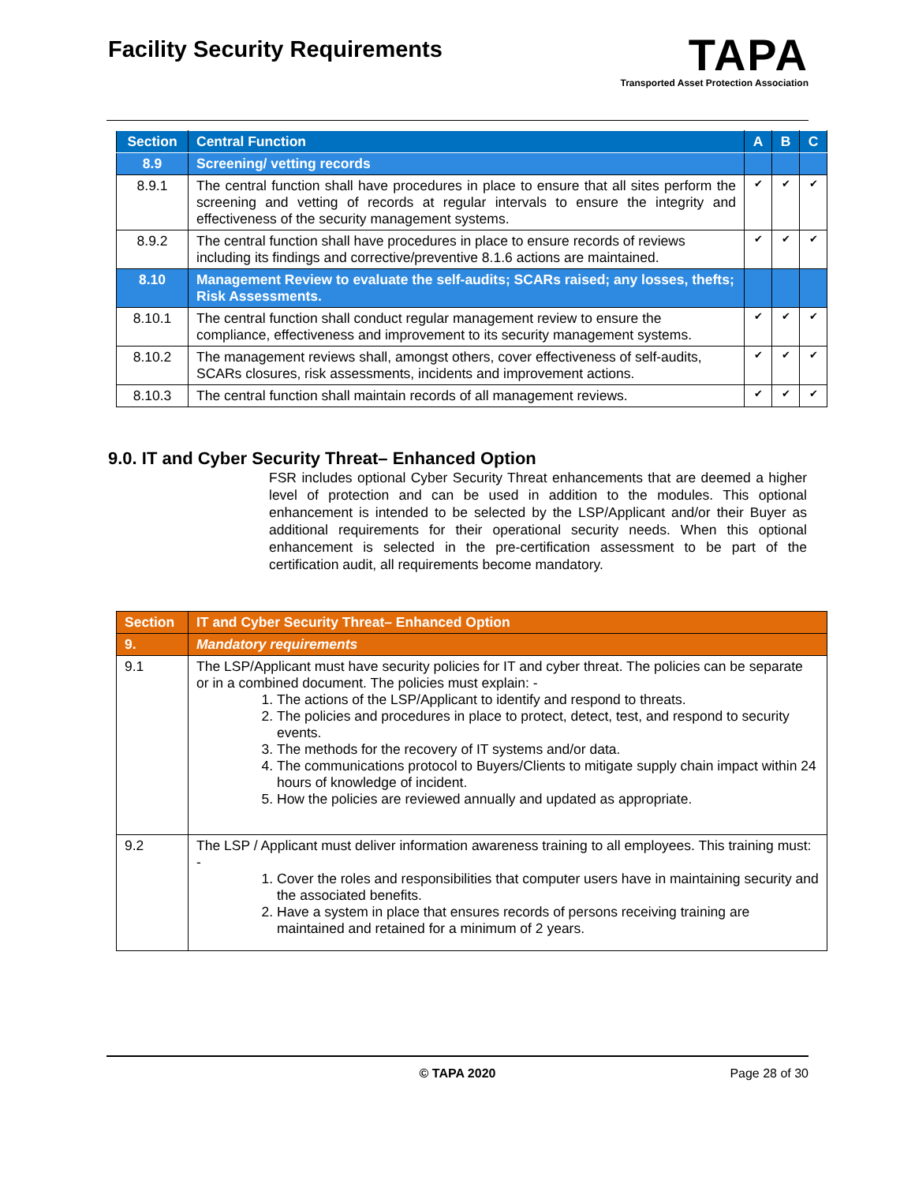Facility Security Requirements
TAPA
Transported Asset Protection Association
| Section | Central Function | A | B | C |
| --- | --- | --- | --- | --- |
| 8.9 | Screening/ vetting records | | | |
| 8.9.1 | The central function shall have procedures in place to ensure that all sites perform the screening and vetting of records at regular intervals to ensure the integrity and effectiveness of the security management systems. | ✔ | ✔ | ✔ |
| 8.9.2 | The central function shall have procedures in place to ensure records of reviews including its findings and corrective/preventive 8.1.6 actions are maintained. | ✔ | ✔ | ✔ |
| 8.10 | Management Review to evaluate the self-audits; SCARs raised; any losses, thefts; Risk Assessments. | | | |
| 8.10.1 | The central function shall conduct regular management review to ensure the compliance, effectiveness and improvement to its security management systems. | ✔ | ✔ | ✔ |
| 8.10.2 | The management reviews shall, amongst others, cover effectiveness of self-audits, SCARs closures, risk assessments, incidents and improvement actions. | ✔ | ✔ | ✔ |
| 8.10.3 | The central function shall maintain records of all management reviews. | ✔ | ✔ | ✔ |
9.0. IT and Cyber Security Threat– Enhanced Option
FSR includes optional Cyber Security Threat enhancements that are deemed a higher level of protection and can be used in addition to the modules. This optional enhancement is intended to be selected by the LSP/Applicant and/or their Buyer as additional requirements for their operational security needs. When this optional enhancement is selected in the pre-certification assessment to be part of the certification audit, all requirements become mandatory.
| Section | IT and Cyber Security Threat– Enhanced Option |
| --- | --- |
| 9. | Mandatory requirements |
| 9.1 | The LSP/Applicant must have security policies for IT and cyber threat. The policies can be separate or in a combined document. The policies must explain: - 1. The actions of the LSP/Applicant to identify and respond to threats. 2. The policies and procedures in place to protect, detect, test, and respond to security events. 3. The methods for the recovery of IT systems and/or data. 4. The communications protocol to Buyers/Clients to mitigate supply chain impact within 24 hours of knowledge of incident. 5. How the policies are reviewed annually and updated as appropriate. |
| 9.2 | The LSP / Applicant must deliver information awareness training to all employees. This training must: - 1. Cover the roles and responsibilities that computer users have in maintaining security and the associated benefits. 2. Have a system in place that ensures records of persons receiving training are maintained and retained for a minimum of 2 years. |
© TAPA 2020 Page 28 of 30